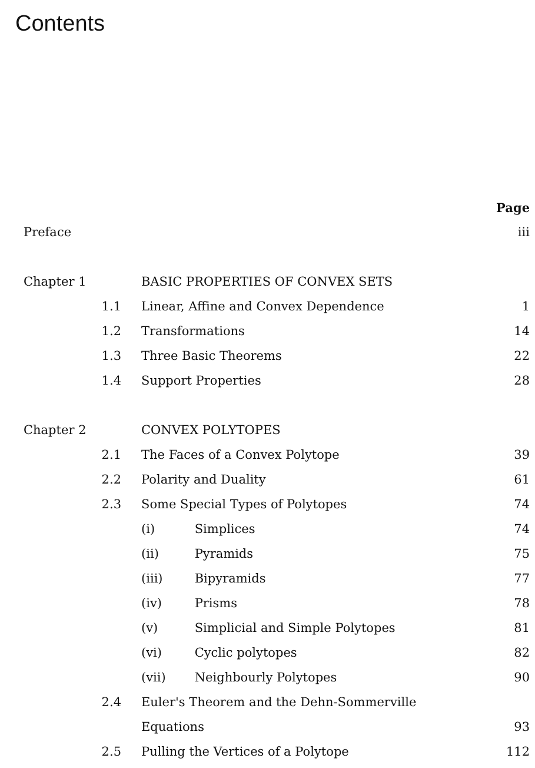Contents
| | | | Page |
| Preface | | | iii |
| Chapter 1 | | BASIC PROPERTIES OF CONVEX SETS | |
| | 1.1 | Linear, Affine and Convex Dependence | 1 |
| | 1.2 | Transformations | 14 |
| | 1.3 | Three Basic Theorems | 22 |
| | 1.4 | Support Properties | 28 |
| Chapter 2 | | CONVEX POLYTOPES | |
| | 2.1 | The Faces of a Convex Polytope | 39 |
| | 2.2 | Polarity and Duality | 61 |
| | 2.3 | Some Special Types of Polytopes | 74 |
| | | (i) Simplices | 74 |
| | | (ii) Pyramids | 75 |
| | | (iii) Bipyramids | 77 |
| | | (iv) Prisms | 78 |
| | | (v) Simplicial and Simple Polytopes | 81 |
| | | (vi) Cyclic polytopes | 82 |
| | | (vii) Neighbourly Polytopes | 90 |
| | 2.4 | Euler's Theorem and the Dehn-Sommerville | |
| | | Equations | 93 |
| | 2.5 | Pulling the Vertices of a Polytope | 112 |